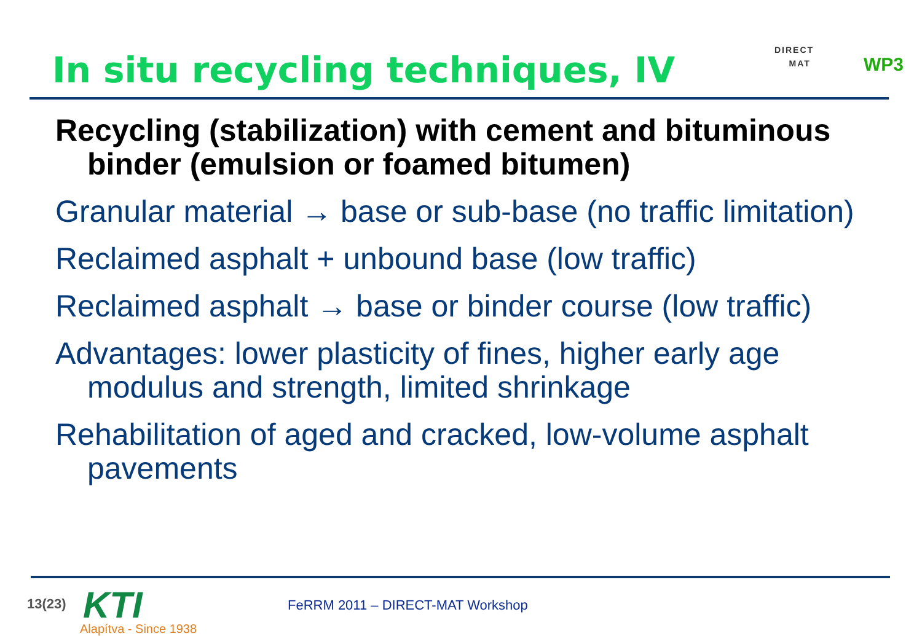In situ recycling techniques, IV
DIRECT
MAT
WP3
Recycling (stabilization) with cement and bituminous binder (emulsion or foamed bitumen)
Granular material → base or sub-base (no traffic limitation)
Reclaimed asphalt + unbound base (low traffic)
Reclaimed asphalt → base or binder course (low traffic)
Advantages: lower plasticity of fines, higher early age modulus and strength, limited shrinkage
Rehabilitation of aged and cracked, low-volume asphalt pavements
13(23) KTI
Alapítva - Since 1938
FeRRM 2011 – DIRECT-MAT Workshop